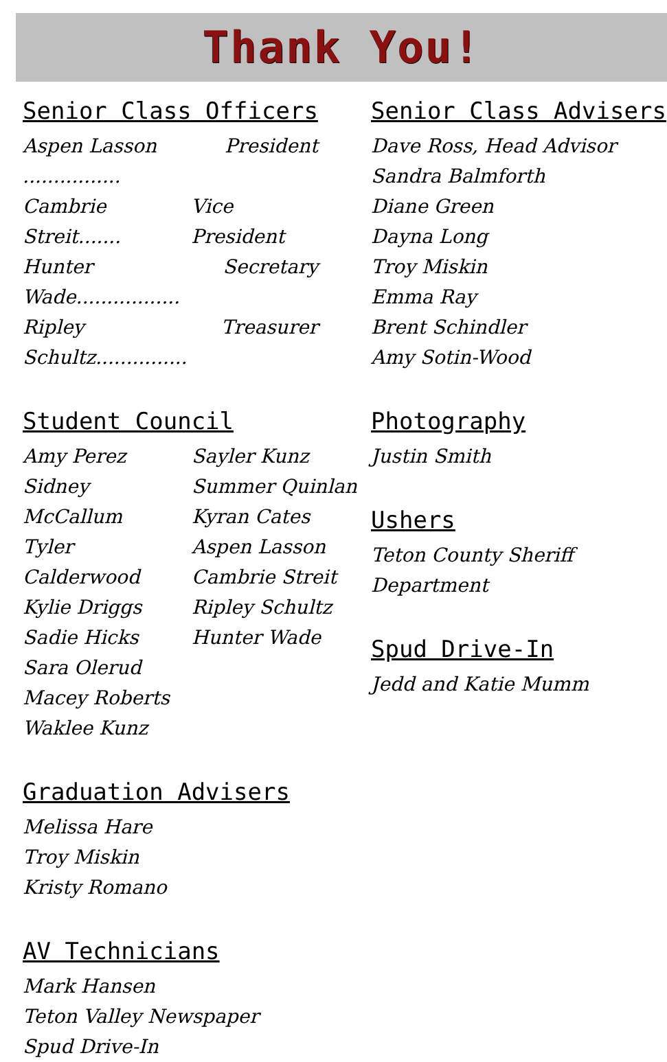Thank You!
Senior Class Officers
Aspen Lasson ................ President
Cambrie Streit....... Vice President
Hunter Wade................. Secretary
Ripley Schultz............... Treasurer
Student Council
Amy Perez
Sidney McCallum
Tyler Calderwood
Kylie Driggs
Sadie Hicks
Sara Olerud
Macey Roberts
Waklee Kunz
Sayler Kunz
Summer Quinlan
Kyran Cates
Aspen Lasson
Cambrie Streit
Ripley Schultz
Hunter Wade
Graduation Advisers
Melissa Hare
Troy Miskin
Kristy Romano
AV Technicians
Mark Hansen
Teton Valley Newspaper
Spud Drive-In
Senior Class Advisers
Dave Ross, Head Advisor
Sandra Balmforth
Diane Green
Dayna Long
Troy Miskin
Emma Ray
Brent Schindler
Amy Sotin-Wood
Photography
Justin Smith
Ushers
Teton County Sheriff Department
Spud Drive-In
Jedd and Katie Mumm